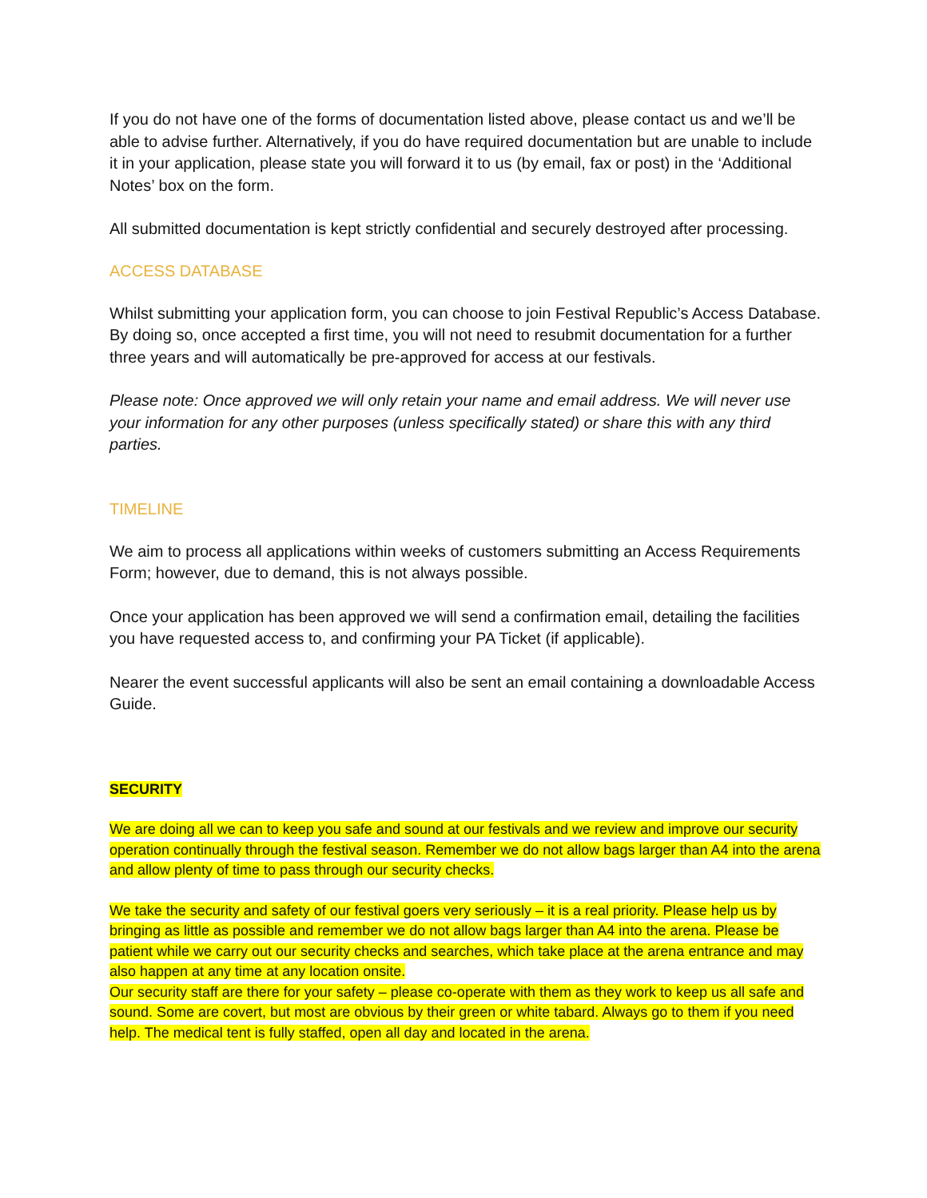If you do not have one of the forms of documentation listed above, please contact us and we’ll be able to advise further. Alternatively, if you do have required documentation but are unable to include it in your application, please state you will forward it to us (by email, fax or post) in the ‘Additional Notes’ box on the form.
All submitted documentation is kept strictly confidential and securely destroyed after processing.
ACCESS DATABASE
Whilst submitting your application form, you can choose to join Festival Republic’s Access Database. By doing so, once accepted a first time, you will not need to resubmit documentation for a further three years and will automatically be pre-approved for access at our festivals.
Please note: Once approved we will only retain your name and email address. We will never use your information for any other purposes (unless specifically stated) or share this with any third parties.
TIMELINE
We aim to process all applications within weeks of customers submitting an Access Requirements Form; however, due to demand, this is not always possible.
Once your application has been approved we will send a confirmation email, detailing the facilities you have requested access to, and confirming your PA Ticket (if applicable).
Nearer the event successful applicants will also be sent an email containing a downloadable Access Guide.
SECURITY
We are doing all we can to keep you safe and sound at our festivals and we review and improve our security operation continually through the festival season. Remember we do not allow bags larger than A4 into the arena and allow plenty of time to pass through our security checks.
We take the security and safety of our festival goers very seriously – it is a real priority. Please help us by bringing as little as possible and remember we do not allow bags larger than A4 into the arena. Please be patient while we carry out our security checks and searches, which take place at the arena entrance and may also happen at any time at any location onsite.
Our security staff are there for your safety – please co-operate with them as they work to keep us all safe and sound. Some are covert, but most are obvious by their green or white tabard. Always go to them if you need help. The medical tent is fully staffed, open all day and located in the arena.